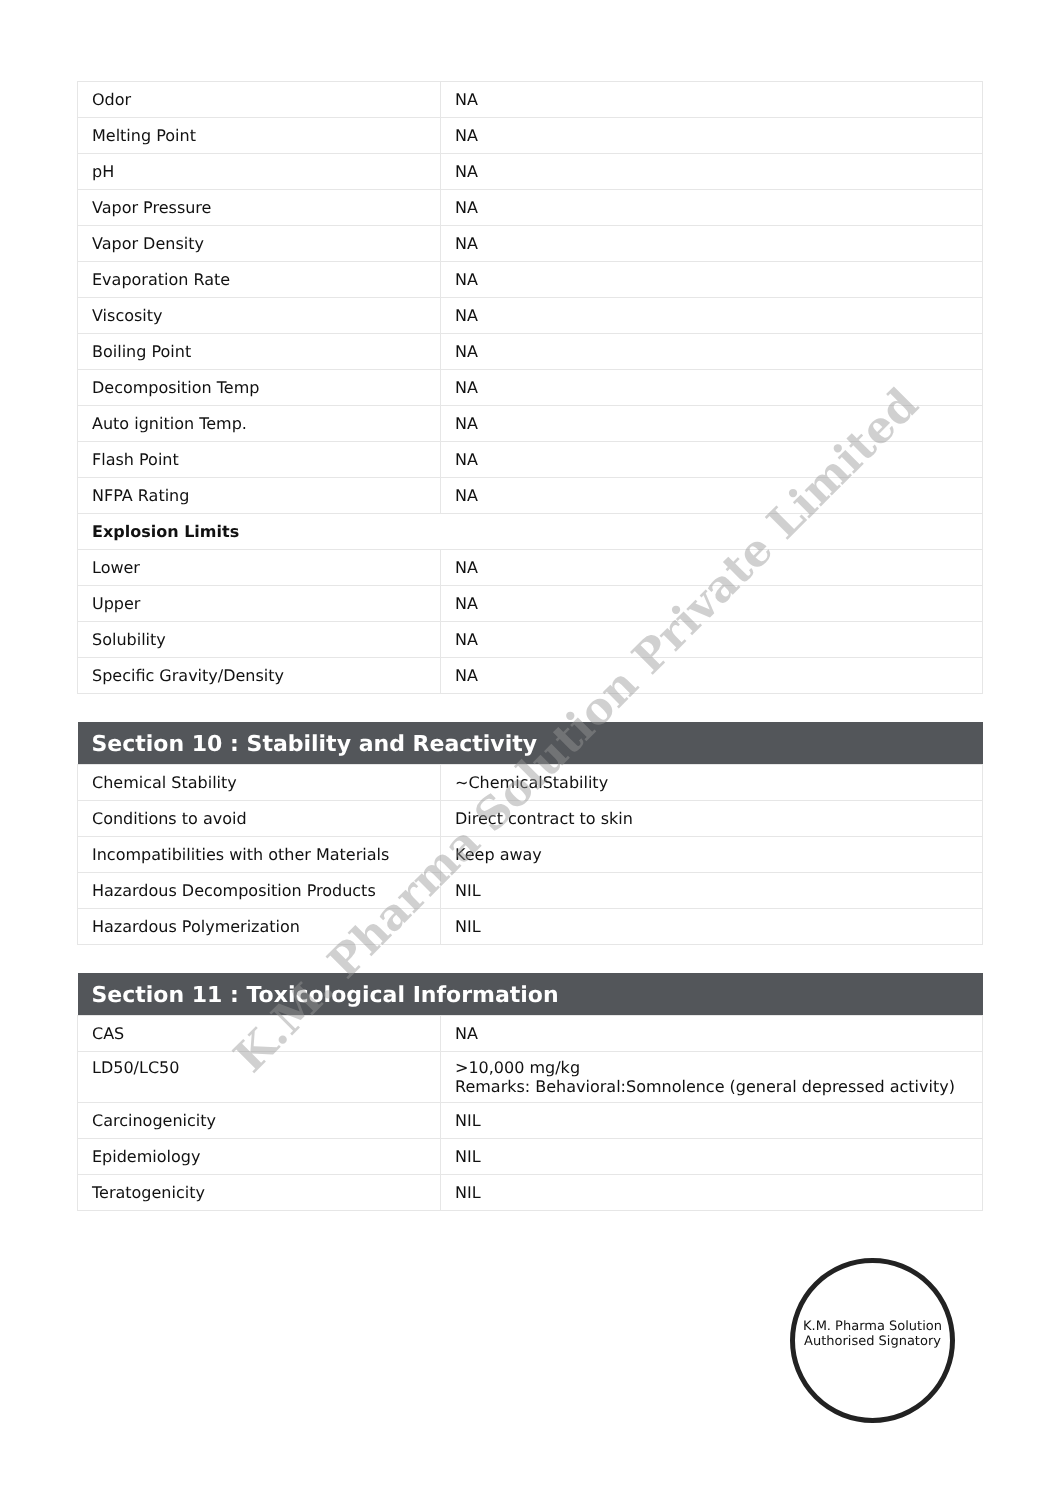| Odor | NA |
| Melting Point | NA |
| pH | NA |
| Vapor Pressure | NA |
| Vapor Density | NA |
| Evaporation Rate | NA |
| Viscosity | NA |
| Boiling Point | NA |
| Decomposition Temp | NA |
| Auto ignition Temp. | NA |
| Flash Point | NA |
| NFPA Rating | NA |
| Explosion Limits | |
| Lower | NA |
| Upper | NA |
| Solubility | NA |
| Specific Gravity/Density | NA |
| Section 10 : Stability and Reactivity | |
| --- | --- |
| Chemical Stability | ~ChemicalStability |
| Conditions to avoid | Direct contract to skin |
| Incompatibilities with other Materials | Keep away |
| Hazardous Decomposition Products | NIL |
| Hazardous Polymerization | NIL |
| Section 11 : Toxicological Information | |
| --- | --- |
| CAS | NA |
| LD50/LC50 | >10,000 mg/kg Remarks: Behavioral:Somnolence (general depressed activity) |
| Carcinogenicity | NIL |
| Epidemiology | NIL |
| Teratogenicity | NIL |
K.M. Pharma Solution Private Limited
K.M. Pharma Solution
Authorised Signatory